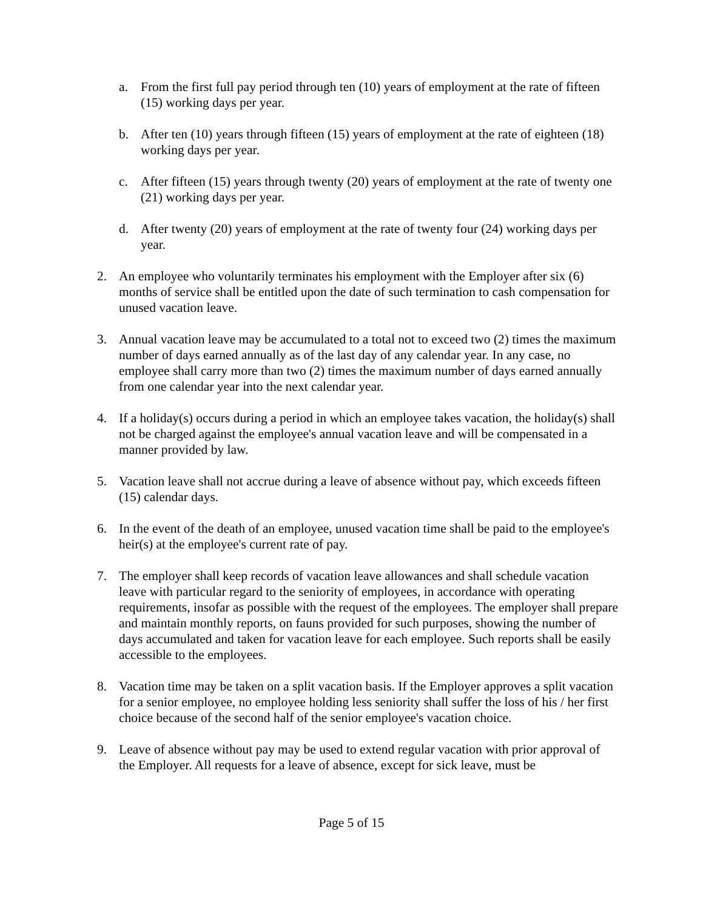a. From the first full pay period through ten (10) years of employment at the rate of fifteen (15) working days per year.
b. After ten (10) years through fifteen (15) years of employment at the rate of eighteen (18) working days per year.
c. After fifteen (15) years through twenty (20) years of employment at the rate of twenty one (21) working days per year.
d. After twenty (20) years of employment at the rate of twenty four (24) working days per year.
2. An employee who voluntarily terminates his employment with the Employer after six (6) months of service shall be entitled upon the date of such termination to cash compensation for unused vacation leave.
3. Annual vacation leave may be accumulated to a total not to exceed two (2) times the maximum number of days earned annually as of the last day of any calendar year. In any case, no employee shall carry more than two (2) times the maximum number of days earned annually from one calendar year into the next calendar year.
4. If a holiday(s) occurs during a period in which an employee takes vacation, the holiday(s) shall not be charged against the employee's annual vacation leave and will be compensated in a manner provided by law.
5. Vacation leave shall not accrue during a leave of absence without pay, which exceeds fifteen (15) calendar days.
6. In the event of the death of an employee, unused vacation time shall be paid to the employee's heir(s) at the employee's current rate of pay.
7. The employer shall keep records of vacation leave allowances and shall schedule vacation leave with particular regard to the seniority of employees, in accordance with operating requirements, insofar as possible with the request of the employees. The employer shall prepare and maintain monthly reports, on fauns provided for such purposes, showing the number of days accumulated and taken for vacation leave for each employee. Such reports shall be easily accessible to the employees.
8. Vacation time may be taken on a split vacation basis. If the Employer approves a split vacation for a senior employee, no employee holding less seniority shall suffer the loss of his / her first choice because of the second half of the senior employee's vacation choice.
9. Leave of absence without pay may be used to extend regular vacation with prior approval of the Employer. All requests for a leave of absence, except for sick leave, must be
Page 5 of 15